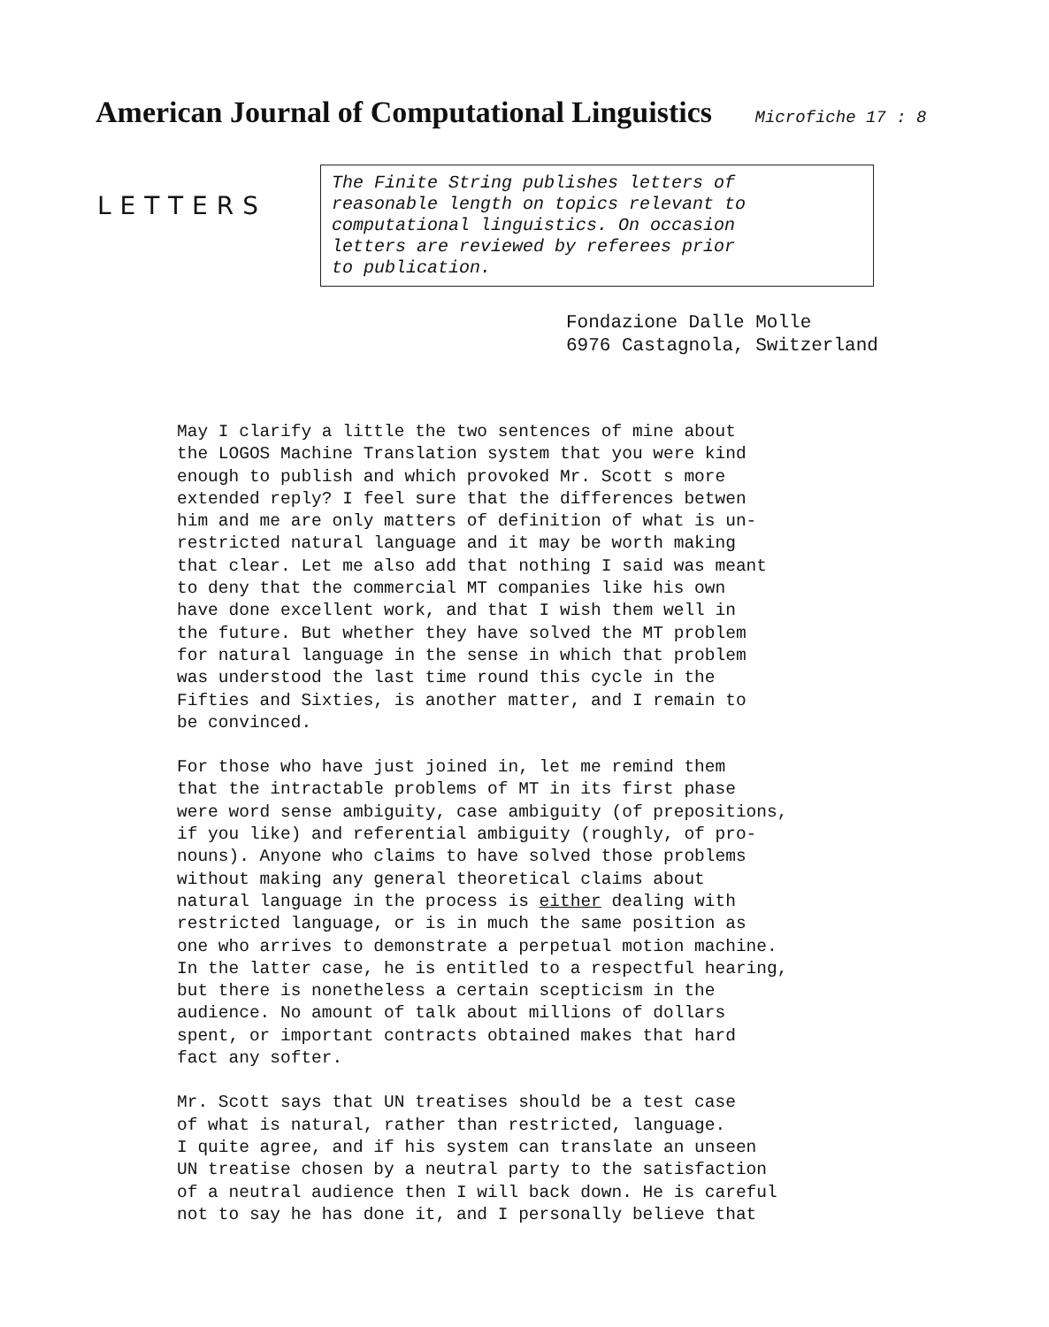American Journal of Computational Linguistics Microfiche 17 : 8
LETTERS
The Finite String publishes letters of
reasonable length on topics relevant to
computational linguistics. On occasion
letters are reviewed by referees prior
to publication.
Fondazione Dalle Molle
6976 Castagnola, Switzerland
May I clarify a little the two sentences of mine about the LOGOS Machine Translation system that you were kind enough to publish and which provoked Mr. Scott s more extended reply? I feel sure that the differences betwen him and me are only matters of definition of what is un- restricted natural language and it may be worth making that clear. Let me also add that nothing I said was meant to deny that the commercial MT companies like his own have done excellent work, and that I wish them well in the future. But whether they have solved the MT problem for natural language in the sense in which that problem was understood the last time round this cycle in the Fifties and Sixties, is another matter, and I remain to be convinced.
For those who have just joined in, let me remind them that the intractable problems of MT in its first phase were word sense ambiguity, case ambiguity (of prepositions, if you like) and referential ambiguity (roughly, of pro- nouns). Anyone who claims to have solved those problems without making any general theoretical claims about natural language in the process is either dealing with restricted language, or is in much the same position as one who arrives to demonstrate a perpetual motion machine. In the latter case, he is entitled to a respectful hearing, but there is nonetheless a certain scepticism in the audience. No amount of talk about millions of dollars spent, or important contracts obtained makes that hard fact any softer.
Mr. Scott says that UN treatises should be a test case of what is natural, rather than restricted, language. I quite agree, and if his system can translate an unseen UN treatise chosen by a neutral party to the satisfaction of a neutral audience then I will back down. He is careful not to say he has done it, and I personally believe that